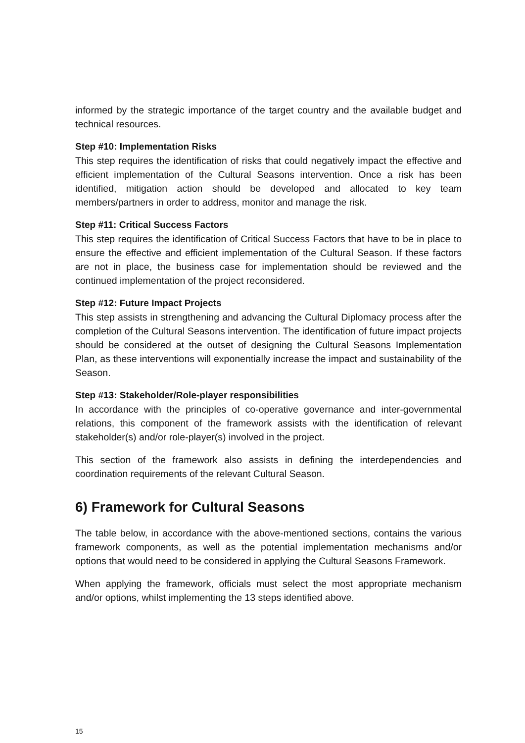informed by the strategic importance of the target country and the available budget and technical resources.
Step #10: Implementation Risks
This step requires the identification of risks that could negatively impact the effective and efficient implementation of the Cultural Seasons intervention. Once a risk has been identified, mitigation action should be developed and allocated to key team members/partners in order to address, monitor and manage the risk.
Step #11: Critical Success Factors
This step requires the identification of Critical Success Factors that have to be in place to ensure the effective and efficient implementation of the Cultural Season. If these factors are not in place, the business case for implementation should be reviewed and the continued implementation of the project reconsidered.
Step #12: Future Impact Projects
This step assists in strengthening and advancing the Cultural Diplomacy process after the completion of the Cultural Seasons intervention. The identification of future impact projects should be considered at the outset of designing the Cultural Seasons Implementation Plan, as these interventions will exponentially increase the impact and sustainability of the Season.
Step #13: Stakeholder/Role-player responsibilities
In accordance with the principles of co-operative governance and inter-governmental relations, this component of the framework assists with the identification of relevant stakeholder(s) and/or role-player(s) involved in the project.
This section of the framework also assists in defining the interdependencies and coordination requirements of the relevant Cultural Season.
6) Framework for Cultural Seasons
The table below, in accordance with the above-mentioned sections, contains the various framework components, as well as the potential implementation mechanisms and/or options that would need to be considered in applying the Cultural Seasons Framework.
When applying the framework, officials must select the most appropriate mechanism and/or options, whilst implementing the 13 steps identified above.
15